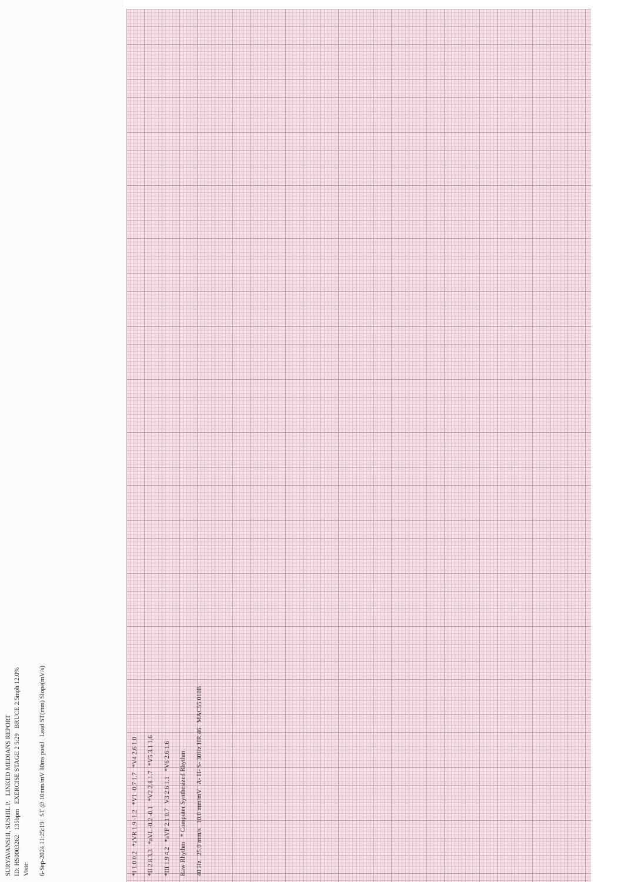SURYAVANSHI, SUSHIL P. LINKED MEDIANS REPORT
ID: HS0003262 135bpm EXERCISE STAGE 2 5:29 BRUCE 2.5mph 12.0%
Visit:
6-Sep-2024 11:25:19 ST @ 10mm/mV 80ms postJ Lead ST(mm) Slope(mV/s)
*I 1.0 0.2 *aVR 1.9 -1.2 *V1 -0.7 1.7 *V4 2.6 1.0
*II 2.8 3.3 *aVL -0.2 -0.1 *V2 2.8 1.7 *V5 3.1 1.6
*III 1.9 4.2 *aVF 2.1 0.7 V3 2.6 1.1 *V6 2.6 1.6
Raw Rhythm * Computer Synthesized Rhythm
40 Hz 25.0 mm/s 10.0 mm/mV A- H- S- 30Hz HR 46 MAC55 010B